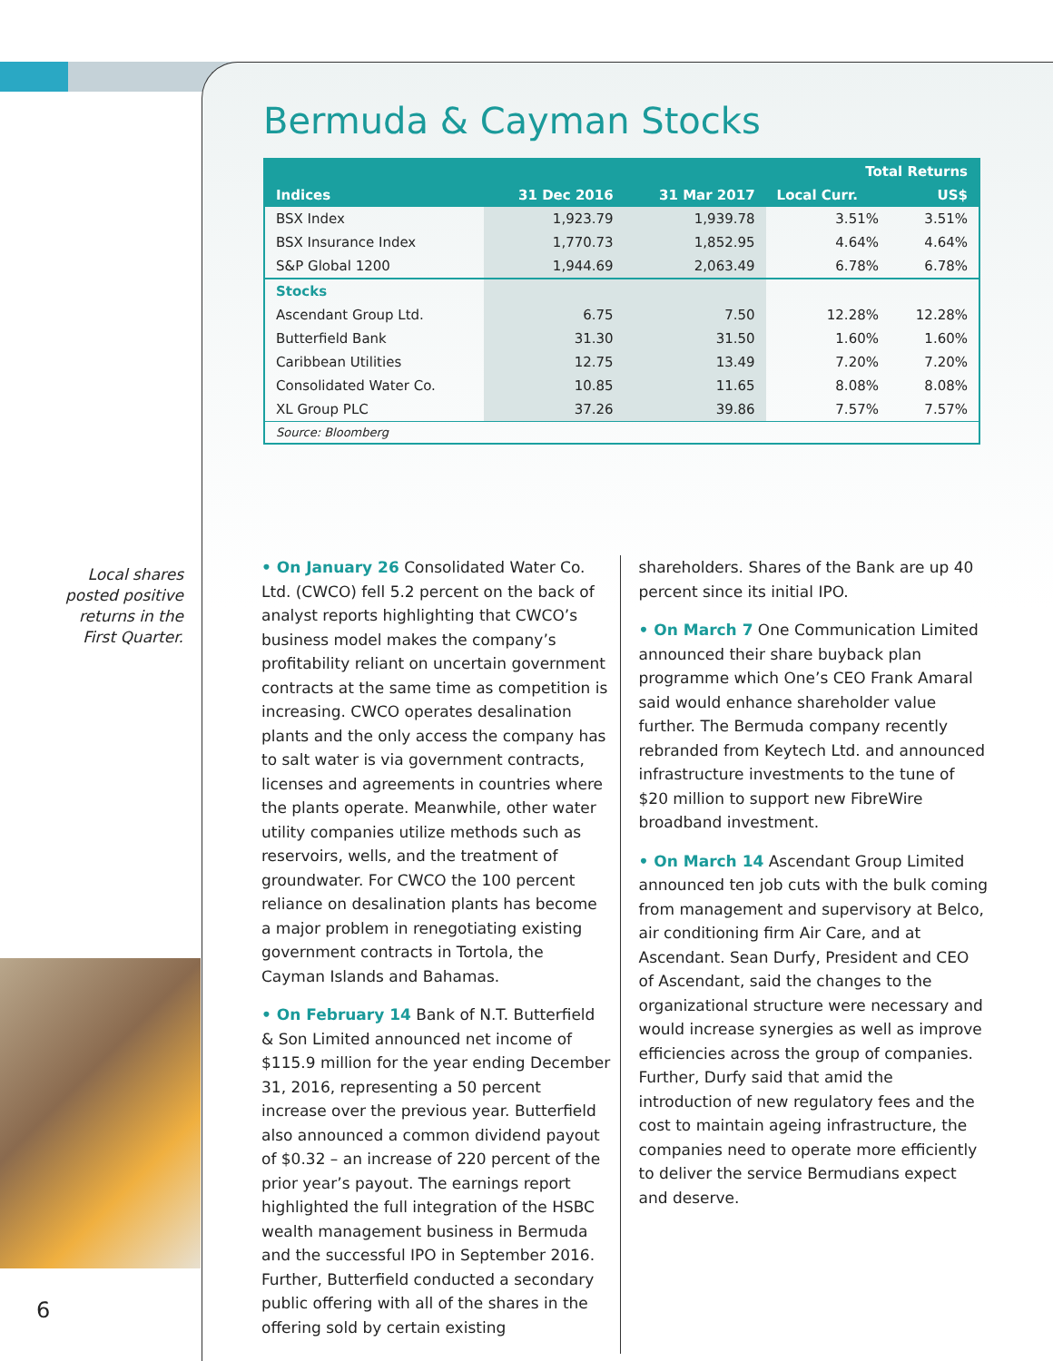Bermuda & Cayman Stocks
| Indices | 31 Dec 2016 | 31 Mar 2017 | Total Returns | |
| --- | --- | --- | --- | --- |
| | | | Local Curr. | US$ |
| BSX Index | 1,923.79 | 1,939.78 | 3.51% | 3.51% |
| BSX Insurance Index | 1,770.73 | 1,852.95 | 4.64% | 4.64% |
| S&P Global 1200 | 1,944.69 | 2,063.49 | 6.78% | 6.78% |
| Stocks | | | | |
| Ascendant Group Ltd. | 6.75 | 7.50 | 12.28% | 12.28% |
| Butterfield Bank | 31.30 | 31.50 | 1.60% | 1.60% |
| Caribbean Utilities | 12.75 | 13.49 | 7.20% | 7.20% |
| Consolidated Water Co. | 10.85 | 11.65 | 8.08% | 8.08% |
| XL Group PLC | 37.26 | 39.86 | 7.57% | 7.57% |
| Source: Bloomberg | | | | |
Local shares posted positive returns in the First Quarter.
• On January 26 Consolidated Water Co. Ltd. (CWCO) fell 5.2 percent on the back of analyst reports highlighting that CWCO’s business model makes the company’s profitability reliant on uncertain government contracts at the same time as competition is increasing. CWCO operates desalination plants and the only access the company has to salt water is via government contracts, licenses and agreements in countries where the plants operate. Meanwhile, other water utility companies utilize methods such as reservoirs, wells, and the treatment of groundwater. For CWCO the 100 percent reliance on desalination plants has become a major problem in renegotiating existing government contracts in Tortola, the Cayman Islands and Bahamas.
• On February 14 Bank of N.T. Butterfield & Son Limited announced net income of $115.9 million for the year ending December 31, 2016, representing a 50 percent increase over the previous year. Butterfield also announced a common dividend payout of $0.32 – an increase of 220 percent of the prior year’s payout. The earnings report highlighted the full integration of the HSBC wealth management business in Bermuda and the successful IPO in September 2016. Further, Butterfield conducted a secondary public offering with all of the shares in the offering sold by certain existing
shareholders. Shares of the Bank are up 40 percent since its initial IPO.
• On March 7 One Communication Limited announced their share buyback plan programme which One’s CEO Frank Amaral said would enhance shareholder value further. The Bermuda company recently rebranded from Keytech Ltd. and announced infrastructure investments to the tune of $20 million to support new FibreWire broadband investment.
• On March 14 Ascendant Group Limited announced ten job cuts with the bulk coming from management and supervisory at Belco, air conditioning firm Air Care, and at Ascendant. Sean Durfy, President and CEO of Ascendant, said the changes to the organizational structure were necessary and would increase synergies as well as improve efficiencies across the group of companies. Further, Durfy said that amid the introduction of new regulatory fees and the cost to maintain ageing infrastructure, the companies need to operate more efficiently to deliver the service Bermudians expect and deserve.
6